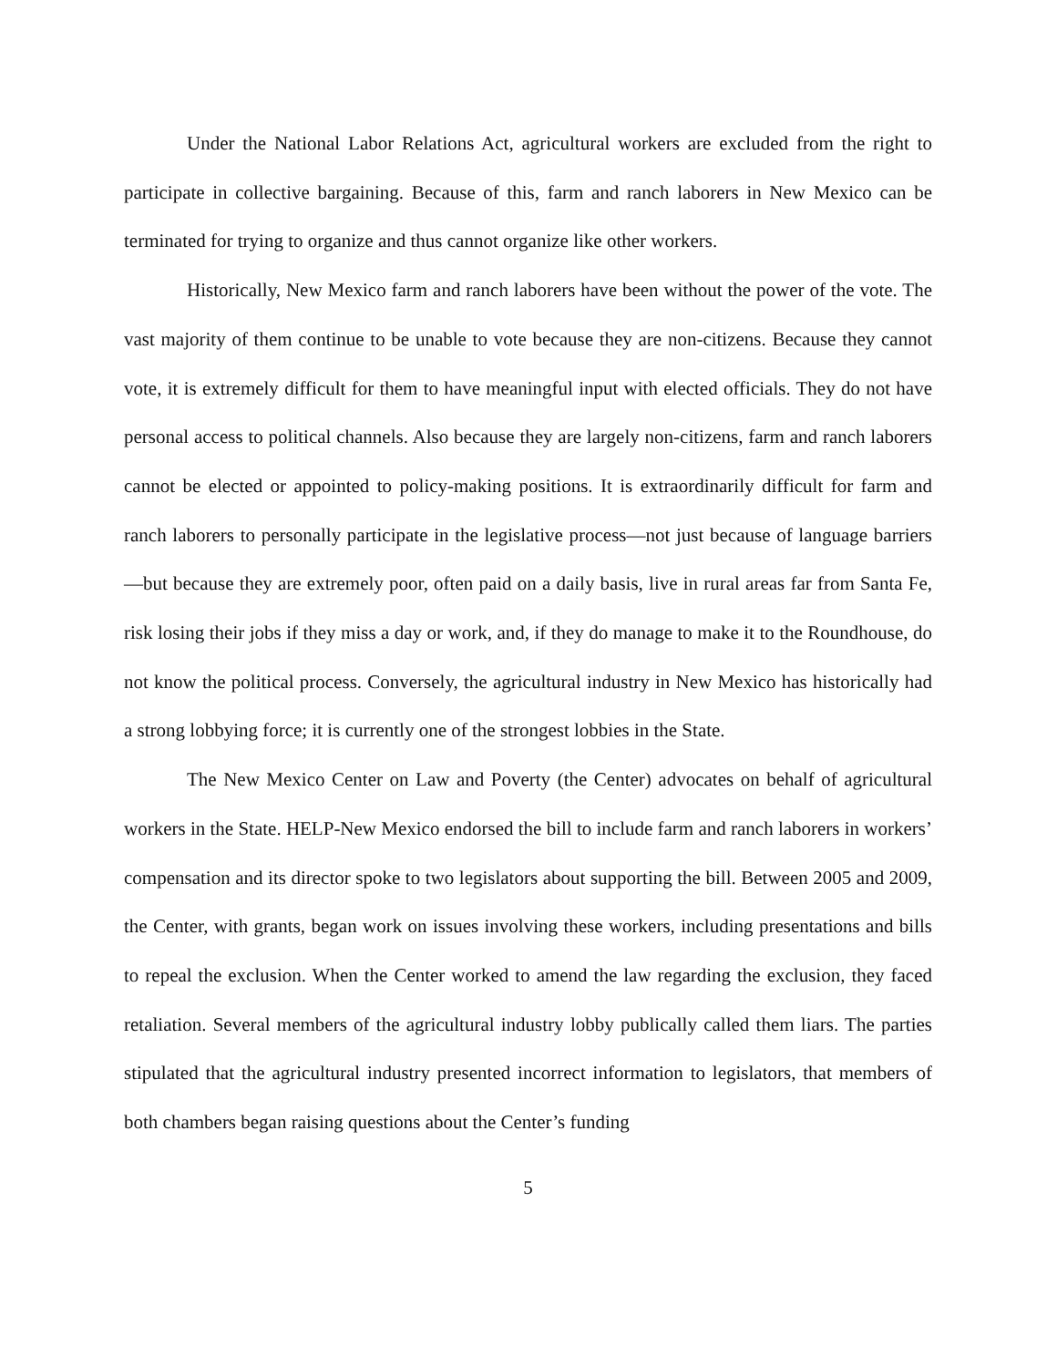Under the National Labor Relations Act, agricultural workers are excluded from the right to participate in collective bargaining. Because of this, farm and ranch laborers in New Mexico can be terminated for trying to organize and thus cannot organize like other workers.
Historically, New Mexico farm and ranch laborers have been without the power of the vote. The vast majority of them continue to be unable to vote because they are non-citizens. Because they cannot vote, it is extremely difficult for them to have meaningful input with elected officials. They do not have personal access to political channels. Also because they are largely non-citizens, farm and ranch laborers cannot be elected or appointed to policy-making positions. It is extraordinarily difficult for farm and ranch laborers to personally participate in the legislative process—not just because of language barriers—but because they are extremely poor, often paid on a daily basis, live in rural areas far from Santa Fe, risk losing their jobs if they miss a day or work, and, if they do manage to make it to the Roundhouse, do not know the political process. Conversely, the agricultural industry in New Mexico has historically had a strong lobbying force; it is currently one of the strongest lobbies in the State.
The New Mexico Center on Law and Poverty (the Center) advocates on behalf of agricultural workers in the State. HELP-New Mexico endorsed the bill to include farm and ranch laborers in workers’ compensation and its director spoke to two legislators about supporting the bill. Between 2005 and 2009, the Center, with grants, began work on issues involving these workers, including presentations and bills to repeal the exclusion. When the Center worked to amend the law regarding the exclusion, they faced retaliation. Several members of the agricultural industry lobby publically called them liars. The parties stipulated that the agricultural industry presented incorrect information to legislators, that members of both chambers began raising questions about the Center’s funding
5